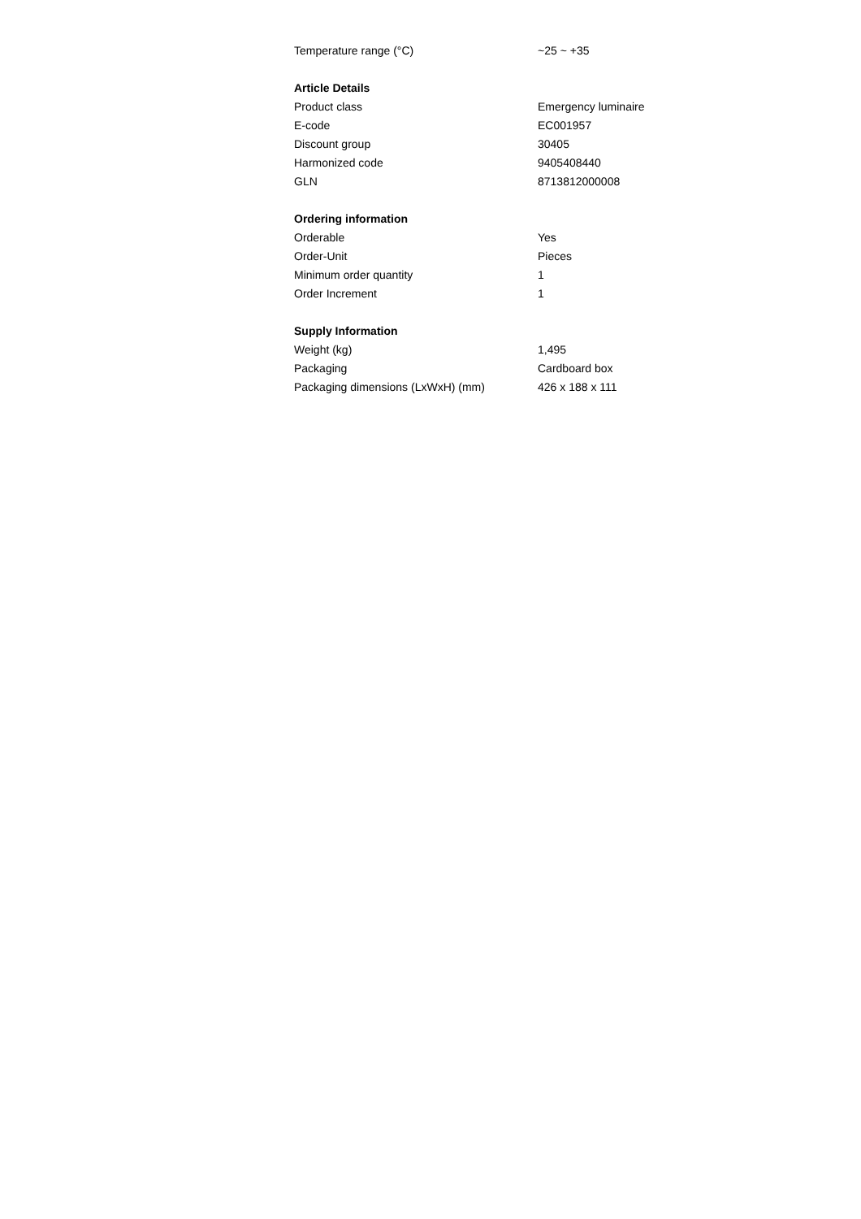| Temperature range (°C) | ~25 ~ +35 |
| Article Details | |
| Product class | Emergency luminaire |
| E-code | EC001957 |
| Discount group | 30405 |
| Harmonized code | 9405408440 |
| GLN | 8713812000008 |
| Ordering information | |
| Orderable | Yes |
| Order-Unit | Pieces |
| Minimum order quantity | 1 |
| Order Increment | 1 |
| Supply Information | |
| Weight (kg) | 1,495 |
| Packaging | Cardboard box |
| Packaging dimensions (LxWxH) (mm) | 426 x 188 x 111 |